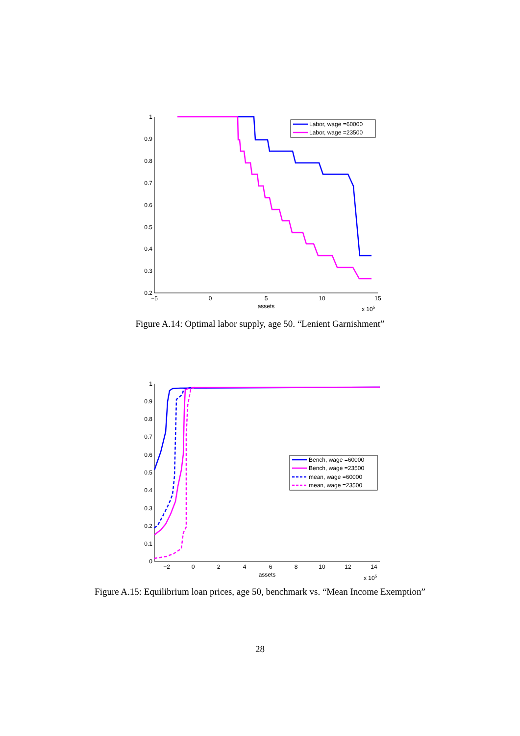1
0.9
0.8
0.7
0.6
0.5
0.4
0.3
0.2
−5
0
5
10
15
assets
x 105
Labor, wage =60000
Labor, wage =23500
Figure A.14: Optimal labor supply, age 50. “Lenient Garnishment”
1
0.9
0.8
0.7
0.6
0.5
0.4
0.3
0.2
0.1
0
−2
0
2
4
6
8
10
12
14
assets
x 105
Bench, wage =60000
Bench, wage =23500
mean, wage =60000
mean, wage =23500
Figure A.15: Equilibrium loan prices, age 50, benchmark vs. “Mean Income Exemption”
28